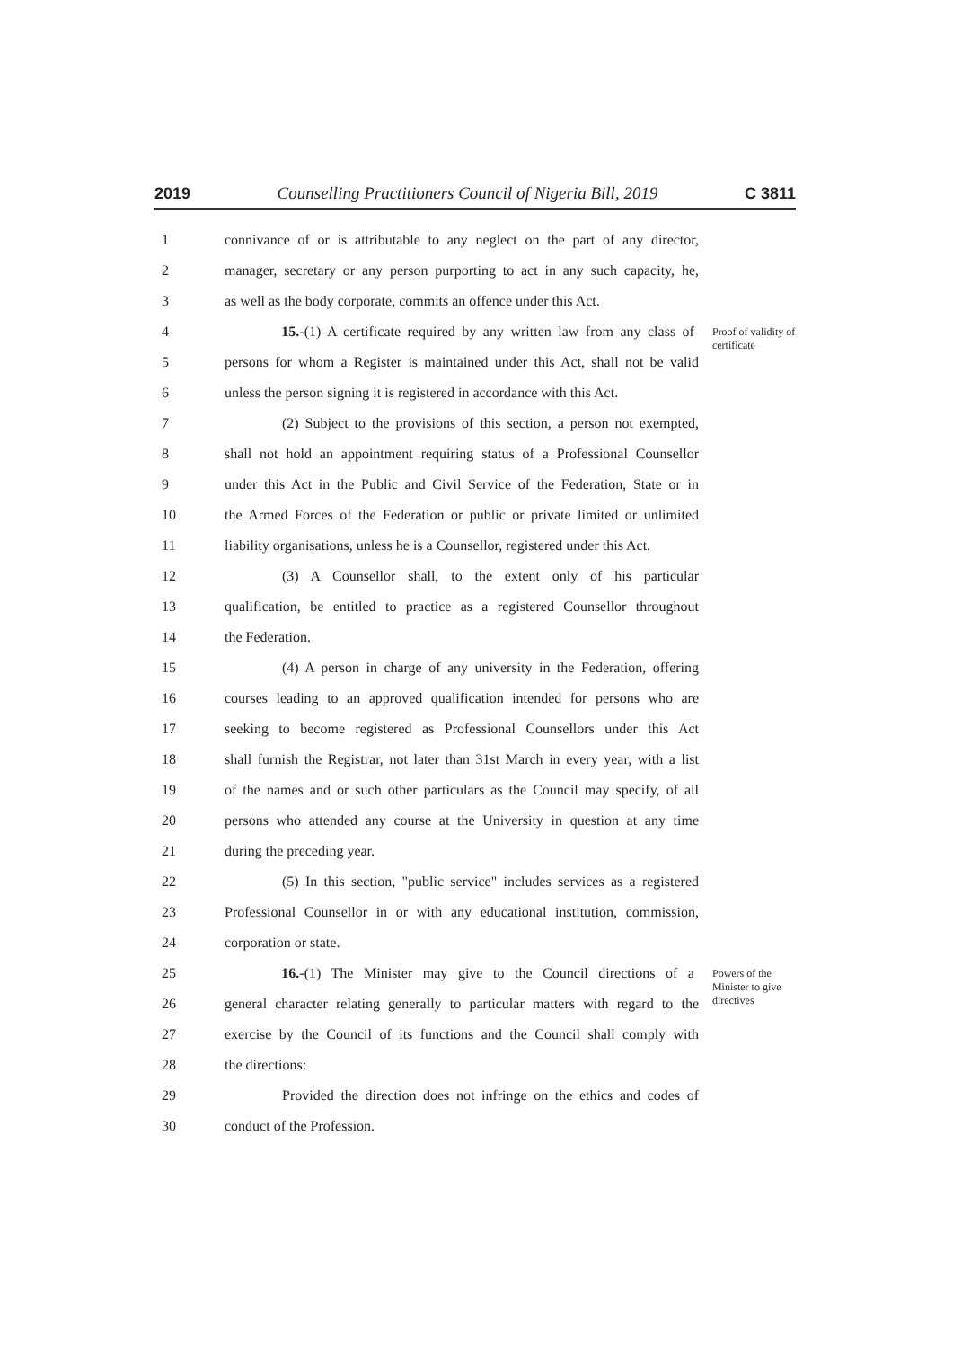2019 Counselling Practitioners Council of Nigeria Bill, 2019 C 3811
1 connivance of or is attributable to any neglect on the part of any director,
2 manager, secretary or any person purporting to act in any such capacity, he,
3 as well as the body corporate, commits an offence under this Act.
4 15.-(1) A certificate required by any written law from any class of Proof of validity of certificate
5 persons for whom a Register is maintained under this Act, shall not be valid
6 unless the person signing it is registered in accordance with this Act.
7 (2) Subject to the provisions of this section, a person not exempted,
8 shall not hold an appointment requiring status of a Professional Counsellor
9 under this Act in the Public and Civil Service of the Federation, State or in
10 the Armed Forces of the Federation or public or private limited or unlimited
11 liability organisations, unless he is a Counsellor, registered under this Act.
12 (3) A Counsellor shall, to the extent only of his particular
13 qualification, be entitled to practice as a registered Counsellor throughout
14 the Federation.
15 (4) A person in charge of any university in the Federation, offering
16 courses leading to an approved qualification intended for persons who are
17 seeking to become registered as Professional Counsellors under this Act
18 shall furnish the Registrar, not later than 31st March in every year, with a list
19 of the names and or such other particulars as the Council may specify, of all
20 persons who attended any course at the University in question at any time
21 during the preceding year.
22 (5) In this section, "public service" includes services as a registered
23 Professional Counsellor in or with any educational institution, commission,
24 corporation or state.
25 16.-(1) The Minister may give to the Council directions of a Powers of the Minister to give directives
26 general character relating generally to particular matters with regard to the
27 exercise by the Council of its functions and the Council shall comply with
28 the directions:
29 Provided the direction does not infringe on the ethics and codes of
30 conduct of the Profession.